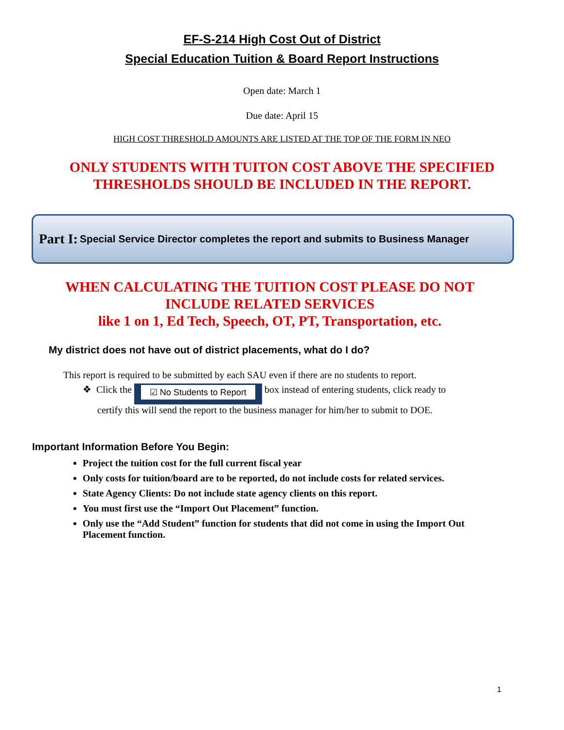EF-S-214 High Cost Out of District
Special Education Tuition & Board Report Instructions
Open date: March 1
Due date: April 15
HIGH COST THRESHOLD AMOUNTS ARE LISTED AT THE TOP OF THE FORM IN NEO
ONLY STUDENTS WITH TUITON COST ABOVE THE SPECIFIED THRESHOLDS SHOULD BE INCLUDED IN THE REPORT.
Part I: Special Service Director completes the report and submits to Business Manager
WHEN CALCULATING THE TUITION COST PLEASE DO NOT INCLUDE RELATED SERVICES
like 1 on 1, Ed Tech, Speech, OT, PT, Transportation, etc.
My district does not have out of district placements, what do I do?
This report is required to be submitted by each SAU even if there are no students to report.
❖ Click the ☑ No Students to Report box instead of entering students, click ready to
certify this will send the report to the business manager for him/her to submit to DOE.
Important Information Before You Begin:
Project the tuition cost for the full current fiscal year
Only costs for tuition/board are to be reported, do not include costs for related services.
State Agency Clients: Do not include state agency clients on this report.
You must first use the “Import Out Placement” function.
Only use the “Add Student” function for students that did not come in using the Import Out Placement function.
1